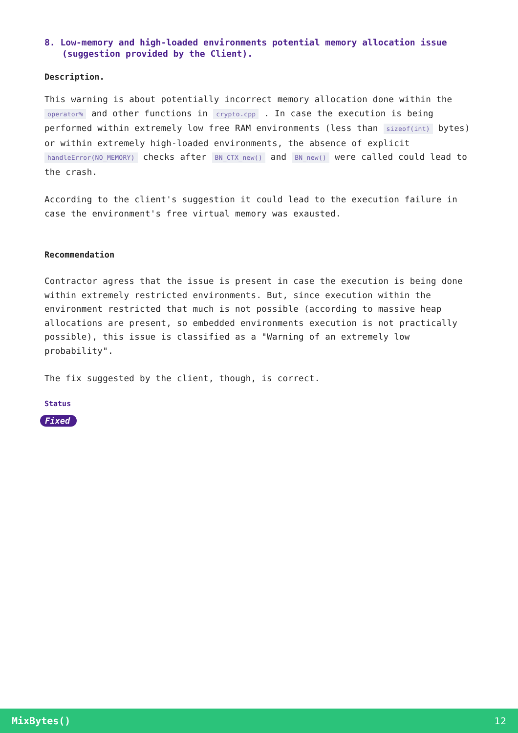8. Low-memory and high-loaded environments potential memory allocation issue (suggestion provided by the Client).
Description.
This warning is about potentially incorrect memory allocation done within the operator% and other functions in crypto.cpp . In case the execution is being performed within extremely low free RAM environments (less than sizeof(int) bytes) or within extremely high-loaded environments, the absence of explicit handleError(NO_MEMORY) checks after BN_CTX_new() and BN_new() were called could lead to the crash.
According to the client's suggestion it could lead to the execution failure in case the environment's free virtual memory was exausted.
Recommendation
Contractor agress that the issue is present in case the execution is being done within extremely restricted environments. But, since execution within the environment restricted that much is not possible (according to massive heap allocations are present, so embedded environments execution is not practically possible), this issue is classified as a "Warning of an extremely low probability".
The fix suggested by the client, though, is correct.
Status
Fixed
MixBytes() 12